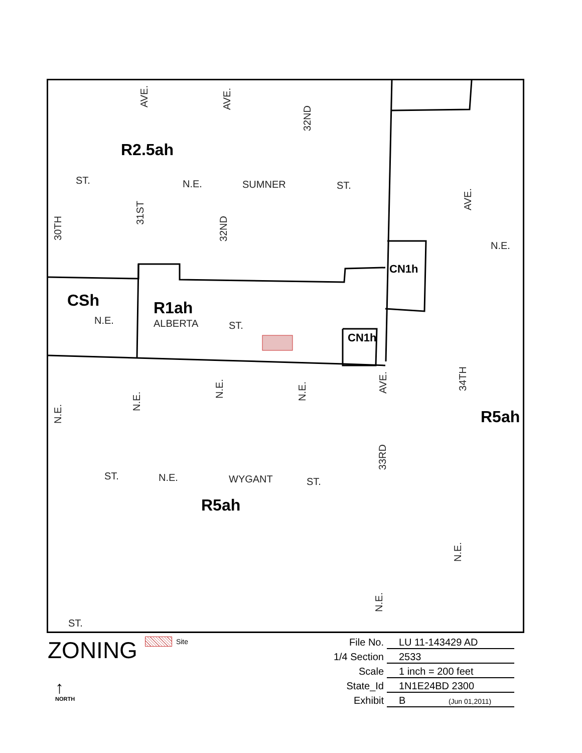R2.5ah
CSh R1ah
CN1h
CN1h
R5ah
R5ah
ST. N.E. SUMNER ST.
N.E.
N.E. ALBERTA ST.
ST. N.E. WYGANT ST.
ST.
AVE.
AVE.
32ND
AVE.
30TH
31ST
32ND
AVE.
34TH
N.E.
N.E.
N.E.
N.E.
33RD
N.E.
N.E.
ZONING Site
↑
NORTH
File No. LU 11-143429 AD
1/4 Section 2533
Scale 1 inch = 200 feet
State_Id 1N1E24BD 2300
Exhibit B (Jun 01,2011)